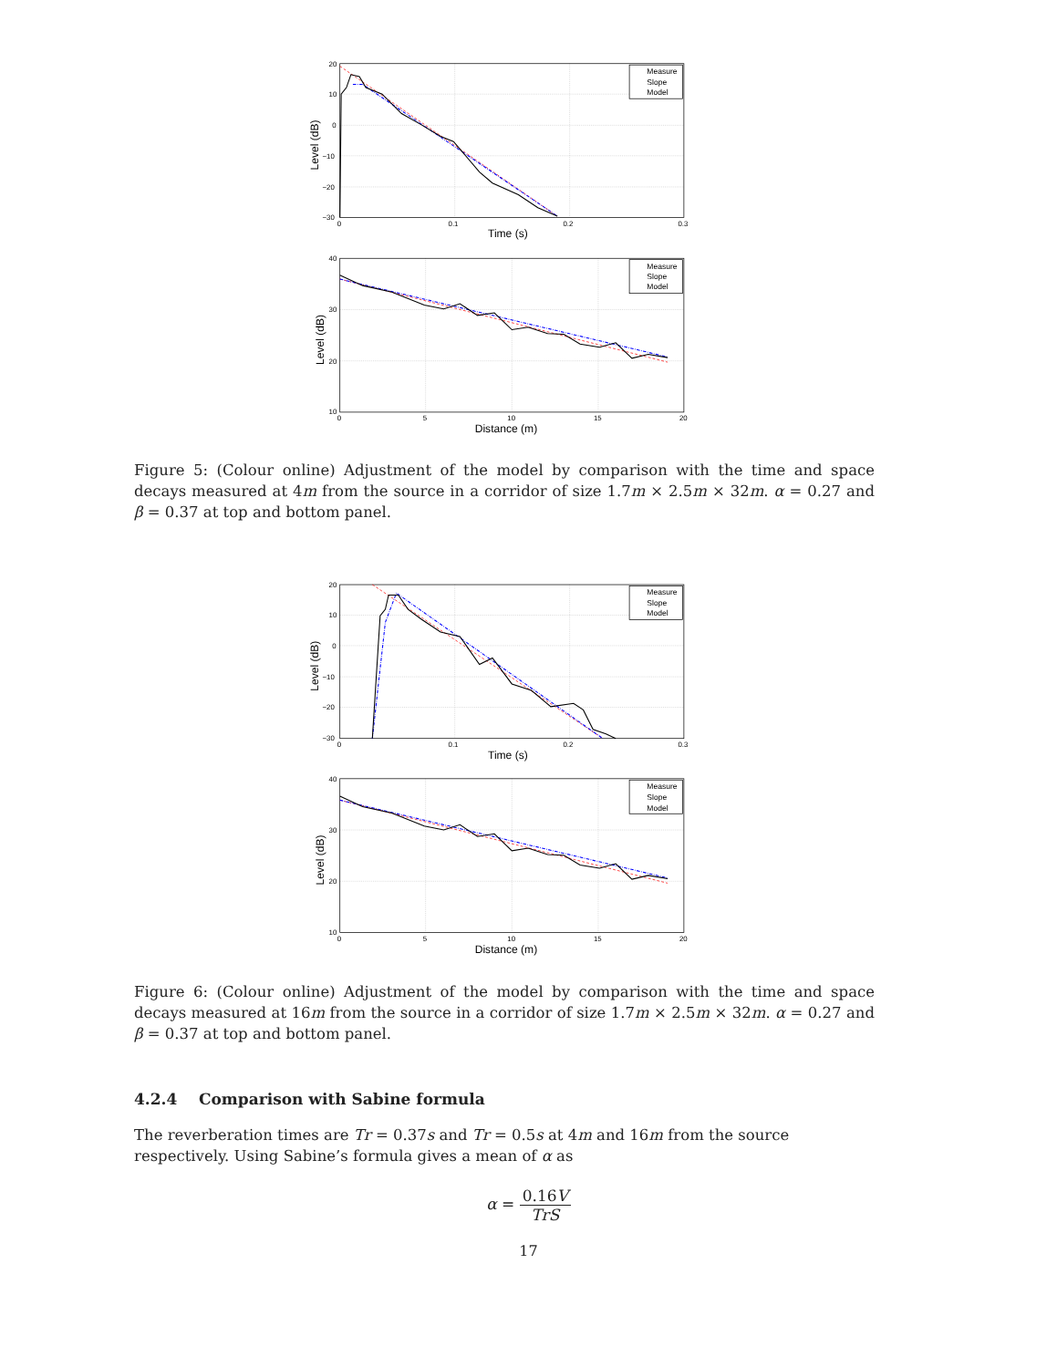20
10
0
−10
−20
−30
0
0.1
0.2
0.3
40
30
20
10
0
5
10
15
20
Time (s)
Distance (m)
Level (dB)
Level (dB)
Measure
Slope
Model
Measure
Slope
Model
Figure 5: (Colour online) Adjustment of the model by comparison with the time and space decays measured at 4m from the source in a corridor of size 1.7m × 2.5m × 32m. α = 0.27 and β = 0.37 at top and bottom panel.
20
10
0
−10
−20
−30
0
0.1
0.2
0.3
40
30
20
10
0
5
10
15
20
Time (s)
Distance (m)
Level (dB)
Level (dB)
Measure
Slope
Model
Measure
Slope
Model
Figure 6: (Colour online) Adjustment of the model by comparison with the time and space decays measured at 16m from the source in a corridor of size 1.7m × 2.5m × 32m. α = 0.27 and β = 0.37 at top and bottom panel.
4.2.4 Comparison with Sabine formula
The reverberation times are Tr = 0.37s and Tr = 0.5s at 4m and 16m from the source respectively. Using Sabine’s formula gives a mean of α as
α = 0.16V TrS
17